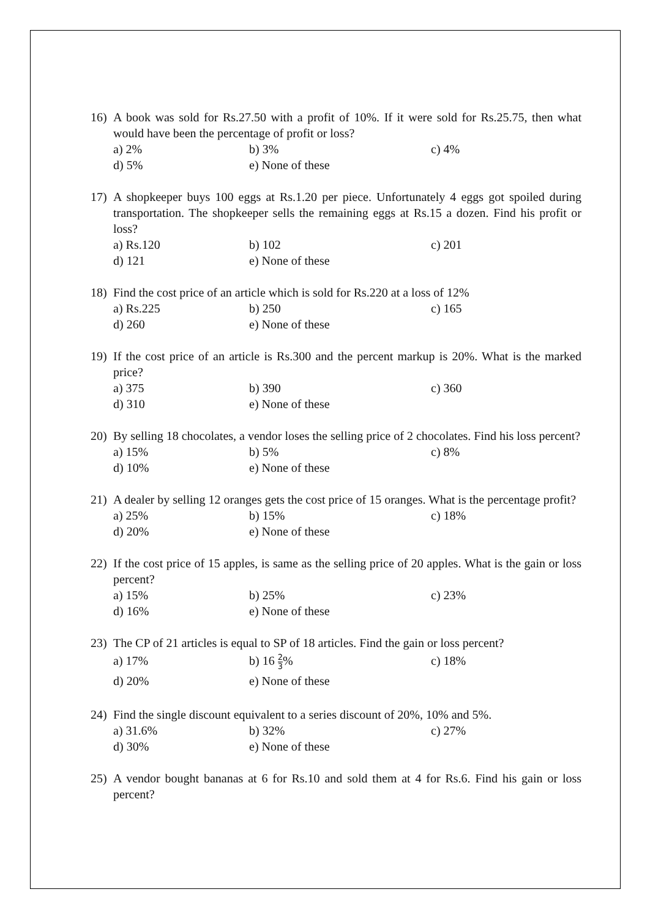16) A book was sold for Rs.27.50 with a profit of 10%. If it were sold for Rs.25.75, then what would have been the percentage of profit or loss?
a) 2% b) 3% c) 4% d) 5% e) None of these
17) A shopkeeper buys 100 eggs at Rs.1.20 per piece. Unfortunately 4 eggs got spoiled during transportation. The shopkeeper sells the remaining eggs at Rs.15 a dozen. Find his profit or loss?
a) Rs.120 b) 102 c) 201 d) 121 e) None of these
18) Find the cost price of an article which is sold for Rs.220 at a loss of 12%
a) Rs.225 b) 250 c) 165 d) 260 e) None of these
19) If the cost price of an article is Rs.300 and the percent markup is 20%. What is the marked price?
a) 375 b) 390 c) 360 d) 310 e) None of these
20) By selling 18 chocolates, a vendor loses the selling price of 2 chocolates. Find his loss percent?
a) 15% b) 5% c) 8% d) 10% e) None of these
21) A dealer by selling 12 oranges gets the cost price of 15 oranges. What is the percentage profit?
a) 25% b) 15% c) 18% d) 20% e) None of these
22) If the cost price of 15 apples, is same as the selling price of 20 apples. What is the gain or loss percent?
a) 15% b) 25% c) 23% d) 16% e) None of these
23) The CP of 21 articles is equal to SP of 18 articles. Find the gain or loss percent?
a) 17% b) 16 2 3% c) 18% d) 20% e) None of these
24) Find the single discount equivalent to a series discount of 20%, 10% and 5%.
a) 31.6% b) 32% c) 27% d) 30% e) None of these
25) A vendor bought bananas at 6 for Rs.10 and sold them at 4 for Rs.6. Find his gain or loss percent?